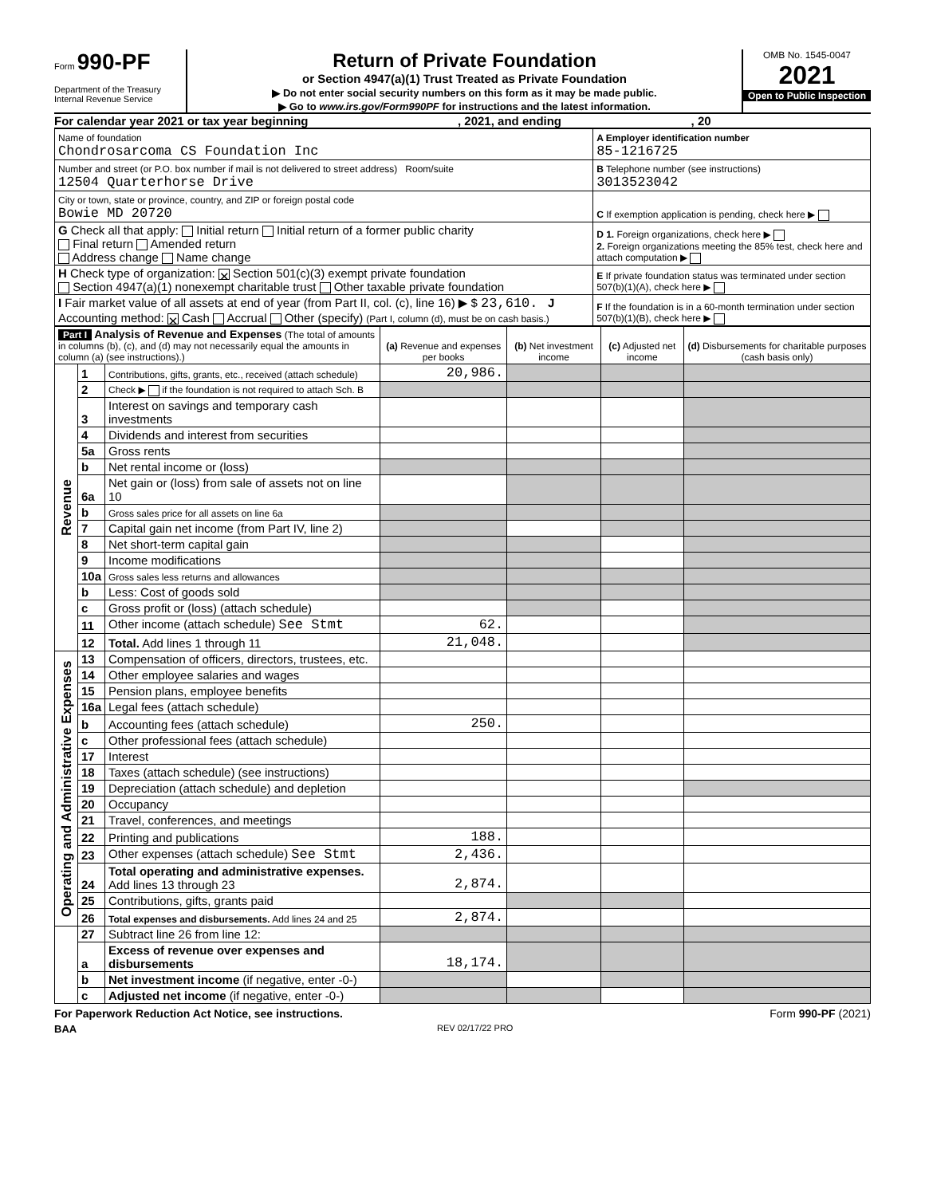Form 990-PF
Department of the Treasury
Internal Revenue Service
Return of Private Foundation
or Section 4947(a)(1) Trust Treated as Private Foundation
▶ Do not enter social security numbers on this form as it may be made public.
▶ Go to www.irs.gov/Form990PF for instructions and the latest information.
OMB No. 1545-0047
2021
Open to Public Inspection
For calendar year 2021 or tax year beginning , 2021, and ending , 20
| Name of foundation Chondrosarcoma CS Foundation Inc | A Employer identification number 85-1216725 |
| Number and street (or P.O. box number if mail is not delivered to street address) Room/suite 12504 Quarterhorse Drive | B Telephone number (see instructions) 3013523042 |
| City or town, state or province, country, and ZIP or foreign postal code Bowie MD 20720 | C If exemption application is pending, check here ▶ |
| G Check all that apply: Initial return Initial return of a former public charity Final return Amended return Address change Name change | D 1. Foreign organizations, check here ▶ 2. Foreign organizations meeting the 85% test, check here and attach computation ▶ |
| H Check type of organization: ✕ Section 501(c)(3) exempt private foundation Section 4947(a)(1) nonexempt charitable trust Other taxable private foundation | E If private foundation status was terminated under section 507(b)(1)(A), check here ▶ |
| I Fair market value of all assets at end of year (from Part II, col. (c), line 16) ▶ $ 23,610. J Accounting method: ✕ Cash Accrual Other (specify) (Part I, column (d), must be on cash basis.) | F If the foundation is in a 60-month termination under section 507(b)(1)(B), check here ▶ |
| Part I Analysis of Revenue and Expenses (The total of amounts in columns (b), (c), and (d) may not necessarily equal the amounts in column (a) (see instructions).) | | | (a) Revenue and expenses per books | (b) Net investment income | (c) Adjusted net income | (d) Disbursements for charitable purposes (cash basis only) |
| --- | --- | --- | --- | --- | --- | --- |
| Revenue | 1 | Contributions, gifts, grants, etc., received (attach schedule) | 20,986. | | | |
| | 2 | Check ▶ if the foundation is not required to attach Sch. B | | | | |
| | 3 | Interest on savings and temporary cash investments | | | | |
| | 4 | Dividends and interest from securities | | | | |
| | 5a | Gross rents | | | | |
| | b | Net rental income or (loss) | | | | |
| | 6a | Net gain or (loss) from sale of assets not on line 10 | | | | |
| | b | Gross sales price for all assets on line 6a | | | | |
| | 7 | Capital gain net income (from Part IV, line 2) | | | | |
| | 8 | Net short-term capital gain | | | | |
| | 9 | Income modifications | | | | |
| | 10a | Gross sales less returns and allowances | | | | |
| | b | Less: Cost of goods sold | | | | |
| | c | Gross profit or (loss) (attach schedule) | | | | |
| | 11 | Other income (attach schedule) See Stmt | 62. | | | |
| | 12 | Total. Add lines 1 through 11 | 21,048. | | | |
| Operating and Administrative Expenses | 13 | Compensation of officers, directors, trustees, etc. | | | | |
| | 14 | Other employee salaries and wages | | | | |
| | 15 | Pension plans, employee benefits | | | | |
| | 16a | Legal fees (attach schedule) | | | | |
| | b | Accounting fees (attach schedule) | 250. | | | |
| | c | Other professional fees (attach schedule) | | | | |
| | 17 | Interest | | | | |
| | 18 | Taxes (attach schedule) (see instructions) | | | | |
| | 19 | Depreciation (attach schedule) and depletion | | | | |
| | 20 | Occupancy | | | | |
| | 21 | Travel, conferences, and meetings | | | | |
| | 22 | Printing and publications | 188. | | | |
| | 23 | Other expenses (attach schedule) See Stmt | 2,436. | | | |
| | 24 | Total operating and administrative expenses. Add lines 13 through 23 | 2,874. | | | |
| | 25 | Contributions, gifts, grants paid | | | | |
| | 26 | Total expenses and disbursements. Add lines 24 and 25 | 2,874. | | | |
| | 27 | Subtract line 26 from line 12: | | | | |
| | a | Excess of revenue over expenses and disbursements | 18,174. | | | |
| | b | Net investment income (if negative, enter -0-) | | | | |
| | c | Adjusted net income (if negative, enter -0-) | | | | |
For Paperwork Reduction Act Notice, see instructions. Form 990-PF (2021)
BAA REV 02/17/22 PRO